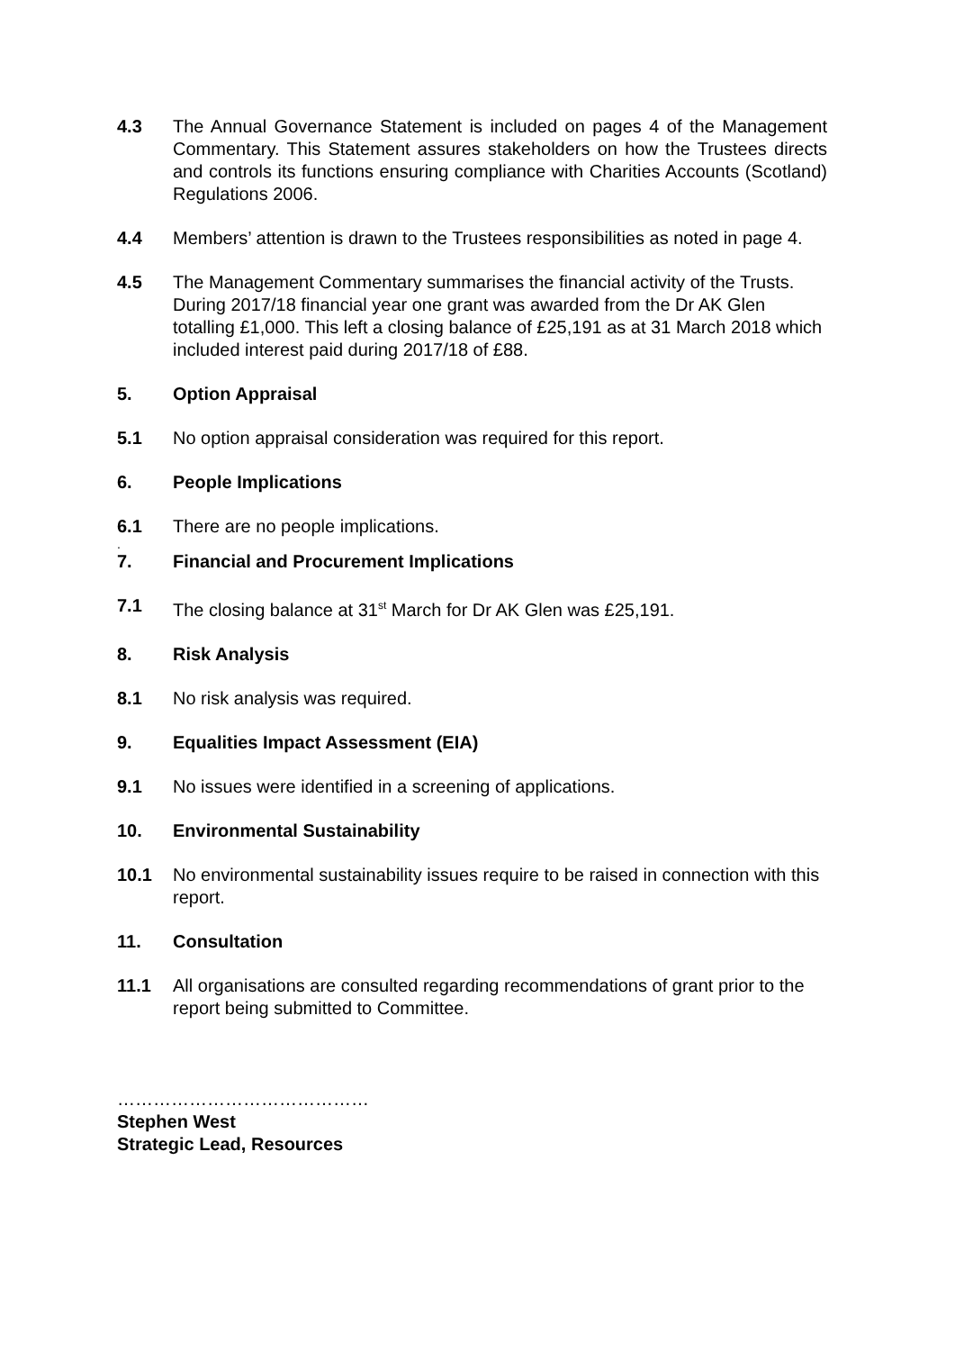4.3 The Annual Governance Statement is included on pages 4 of the Management Commentary. This Statement assures stakeholders on how the Trustees directs and controls its functions ensuring compliance with Charities Accounts (Scotland) Regulations 2006.
4.4 Members’ attention is drawn to the Trustees responsibilities as noted in page 4.
4.5 The Management Commentary summarises the financial activity of the Trusts. During 2017/18 financial year one grant was awarded from the Dr AK Glen totalling £1,000. This left a closing balance of £25,191 as at 31 March 2018 which included interest paid during 2017/18 of £88.
5. Option Appraisal
5.1 No option appraisal consideration was required for this report.
6. People Implications
6.1 There are no people implications.
.
7. Financial and Procurement Implications
7.1 The closing balance at 31<sup>st</sup> March for Dr AK Glen was £25,191.
8. Risk Analysis
8.1 No risk analysis was required.
9. Equalities Impact Assessment (EIA)
9.1 No issues were identified in a screening of applications.
10. Environmental Sustainability
10.1 No environmental sustainability issues require to be raised in connection with this report.
11. Consultation
11.1 All organisations are consulted regarding recommendations of grant prior to the report being submitted to Committee.
……………………………………
Stephen West
Strategic Lead, Resources